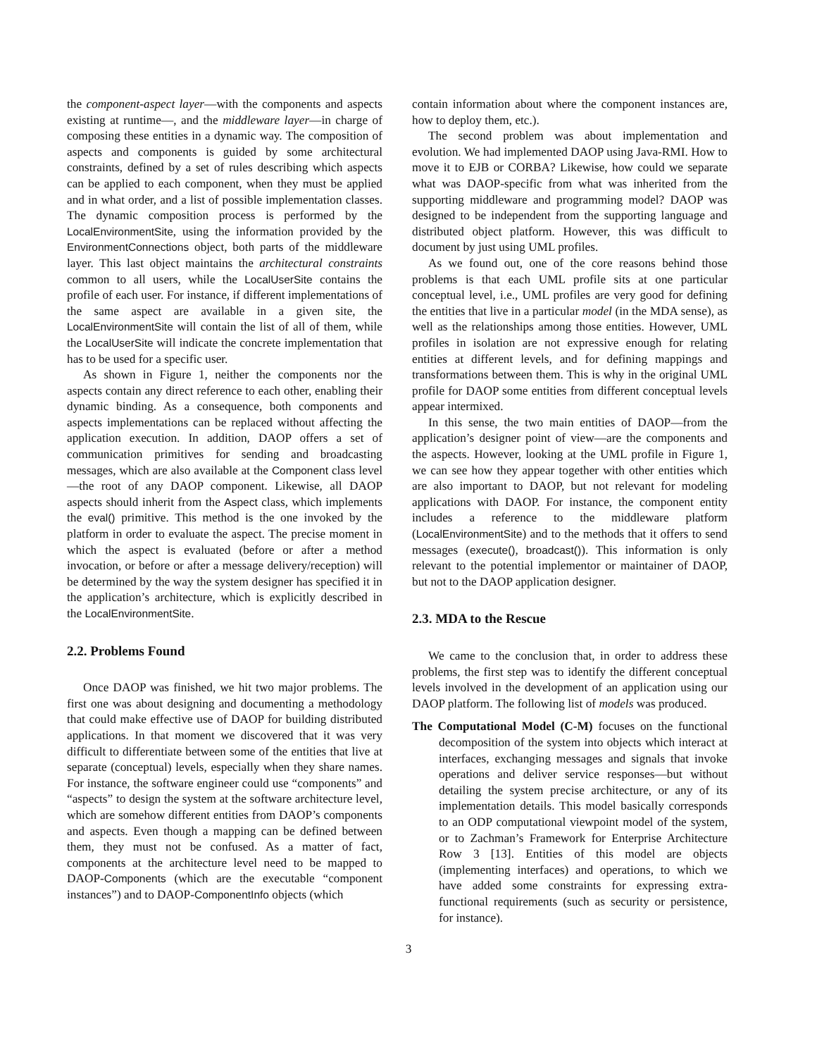the component-aspect layer—with the components and aspects existing at runtime—, and the middleware layer—in charge of composing these entities in a dynamic way. The composition of aspects and components is guided by some architectural constraints, defined by a set of rules describing which aspects can be applied to each component, when they must be applied and in what order, and a list of possible implementation classes. The dynamic composition process is performed by the LocalEnvironmentSite, using the information provided by the EnvironmentConnections object, both parts of the middleware layer. This last object maintains the architectural constraints common to all users, while the LocalUserSite contains the profile of each user. For instance, if different implementations of the same aspect are available in a given site, the LocalEnvironmentSite will contain the list of all of them, while the LocalUserSite will indicate the concrete implementation that has to be used for a specific user.
As shown in Figure 1, neither the components nor the aspects contain any direct reference to each other, enabling their dynamic binding. As a consequence, both components and aspects implementations can be replaced without affecting the application execution. In addition, DAOP offers a set of communication primitives for sending and broadcasting messages, which are also available at the Component class level—the root of any DAOP component. Likewise, all DAOP aspects should inherit from the Aspect class, which implements the eval() primitive. This method is the one invoked by the platform in order to evaluate the aspect. The precise moment in which the aspect is evaluated (before or after a method invocation, or before or after a message delivery/reception) will be determined by the way the system designer has specified it in the application’s architecture, which is explicitly described in the LocalEnvironmentSite.
2.2. Problems Found
Once DAOP was finished, we hit two major problems. The first one was about designing and documenting a methodology that could make effective use of DAOP for building distributed applications. In that moment we discovered that it was very difficult to differentiate between some of the entities that live at separate (conceptual) levels, especially when they share names. For instance, the software engineer could use “components” and “aspects” to design the system at the software architecture level, which are somehow different entities from DAOP’s components and aspects. Even though a mapping can be defined between them, they must not be confused. As a matter of fact, components at the architecture level need to be mapped to DAOP-Components (which are the executable “component instances”) and to DAOP-ComponentInfo objects (which
contain information about where the component instances are, how to deploy them, etc.).
The second problem was about implementation and evolution. We had implemented DAOP using Java-RMI. How to move it to EJB or CORBA? Likewise, how could we separate what was DAOP-specific from what was inherited from the supporting middleware and programming model? DAOP was designed to be independent from the supporting language and distributed object platform. However, this was difficult to document by just using UML profiles.
As we found out, one of the core reasons behind those problems is that each UML profile sits at one particular conceptual level, i.e., UML profiles are very good for defining the entities that live in a particular model (in the MDA sense), as well as the relationships among those entities. However, UML profiles in isolation are not expressive enough for relating entities at different levels, and for defining mappings and transformations between them. This is why in the original UML profile for DAOP some entities from different conceptual levels appear intermixed.
In this sense, the two main entities of DAOP—from the application’s designer point of view—are the components and the aspects. However, looking at the UML profile in Figure 1, we can see how they appear together with other entities which are also important to DAOP, but not relevant for modeling applications with DAOP. For instance, the component entity includes a reference to the middleware platform (LocalEnvironmentSite) and to the methods that it offers to send messages (execute(), broadcast()). This information is only relevant to the potential implementor or maintainer of DAOP, but not to the DAOP application designer.
2.3. MDA to the Rescue
We came to the conclusion that, in order to address these problems, the first step was to identify the different conceptual levels involved in the development of an application using our DAOP platform. The following list of models was produced.
The Computational Model (C-M) focuses on the functional decomposition of the system into objects which interact at interfaces, exchanging messages and signals that invoke operations and deliver service responses—but without detailing the system precise architecture, or any of its implementation details. This model basically corresponds to an ODP computational viewpoint model of the system, or to Zachman’s Framework for Enterprise Architecture Row 3 [13]. Entities of this model are objects (implementing interfaces) and operations, to which we have added some constraints for expressing extra-functional requirements (such as security or persistence, for instance).
3